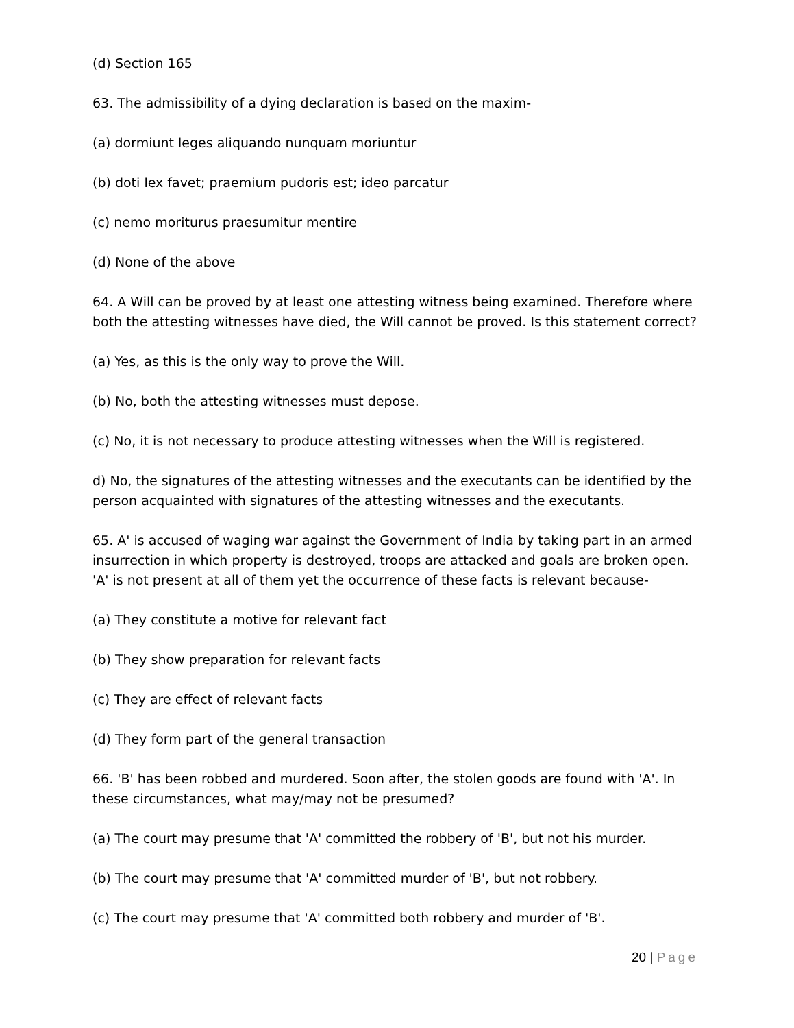(d) Section 165
63. The admissibility of a dying declaration is based on the maxim-
(a) dormiunt leges aliquando nunquam moriuntur
(b) doti lex favet; praemium pudoris est; ideo parcatur
(c) nemo moriturus praesumitur mentire
(d) None of the above
64. A Will can be proved by at least one attesting witness being examined. Therefore where both the attesting witnesses have died, the Will cannot be proved. Is this statement correct?
(a) Yes, as this is the only way to prove the Will.
(b) No, both the attesting witnesses must depose.
(c) No, it is not necessary to produce attesting witnesses when the Will is registered.
d) No, the signatures of the attesting witnesses and the executants can be identified by the person acquainted with signatures of the attesting witnesses and the executants.
65. A' is accused of waging war against the Government of India by taking part in an armed insurrection in which property is destroyed, troops are attacked and goals are broken open. 'A' is not present at all of them yet the occurrence of these facts is relevant because-
(a) They constitute a motive for relevant fact
(b) They show preparation for relevant facts
(c) They are effect of relevant facts
(d) They form part of the general transaction
66. 'B' has been robbed and murdered. Soon after, the stolen goods are found with 'A'. In these circumstances, what may/may not be presumed?
(a) The court may presume that 'A' committed the robbery of 'B', but not his murder.
(b) The court may presume that 'A' committed murder of 'B', but not robbery.
(c) The court may presume that 'A' committed both robbery and murder of 'B'.
20 | Page